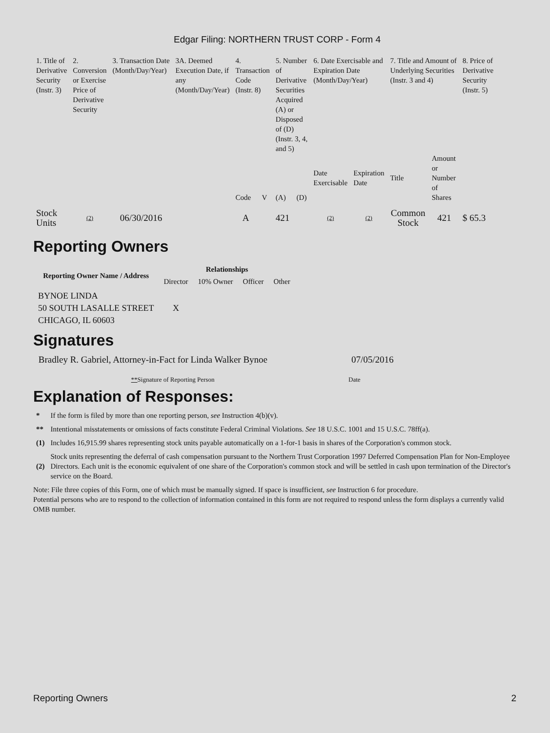Edgar Filing: NORTHERN TRUST CORP - Form 4
| 1. Title of Derivative Security (Instr. 3) | 2. Conversion or Exercise Price of Derivative Security | 3. Transaction Date (Month/Day/Year) | 3A. Deemed Execution Date, if any (Month/Day/Year) | 4. Transaction Code (Instr. 8) | | 5. Number of Derivative Securities Acquired (A) or Disposed of (D) (Instr. 3, 4, and 5) | | 6. Date Exercisable and Expiration Date (Month/Day/Year) | | 7. Title and Amount of Underlying Securities (Instr. 3 and 4) | | 8. Price of Derivative Security (Instr. 5) |
| --- | --- | --- | --- | --- | --- | --- | --- | --- | --- | --- | --- | --- |
| | | | | Code | V | (A) | (D) | Date Exercisable | Expiration Date | Title | Amount or Number of Shares | |
| Stock Units | (2) | 06/30/2016 | | A | | 421 | | (2) | (2) | Common Stock | 421 | $ 65.3 |
Reporting Owners
| Reporting Owner Name / Address | Relationships | | | |
| --- | --- | --- | --- | --- |
| | Director | 10% Owner | Officer | Other |
| BYNOE LINDA 50 SOUTH LASALLE STREET CHICAGO, IL 60603 | X | | | |
Signatures
| Bradley R. Gabriel, Attorney-in-Fact for Linda Walker Bynoe | 07/05/2016 |
| ** Signature of Reporting Person | Date |
Explanation of Responses:
| * | If the form is filed by more than one reporting person, see Instruction 4(b)(v). |
| ** | Intentional misstatements or omissions of facts constitute Federal Criminal Violations. See 18 U.S.C. 1001 and 15 U.S.C. 78ff(a). |
| (1) | Includes 16,915.99 shares representing stock units payable automatically on a 1-for-1 basis in shares of the Corporation's common stock. |
| (2) | Stock units representing the deferral of cash compensation pursuant to the Northern Trust Corporation 1997 Deferred Compensation Plan for Non-Employee Directors. Each unit is the economic equivalent of one share of the Corporation's common stock and will be settled in cash upon termination of the Director's service on the Board. |
Note: File three copies of this Form, one of which must be manually signed. If space is insufficient, see Instruction 6 for procedure.
Potential persons who are to respond to the collection of information contained in this form are not required to respond unless the form displays a currently valid OMB number.
Reporting Owners 2